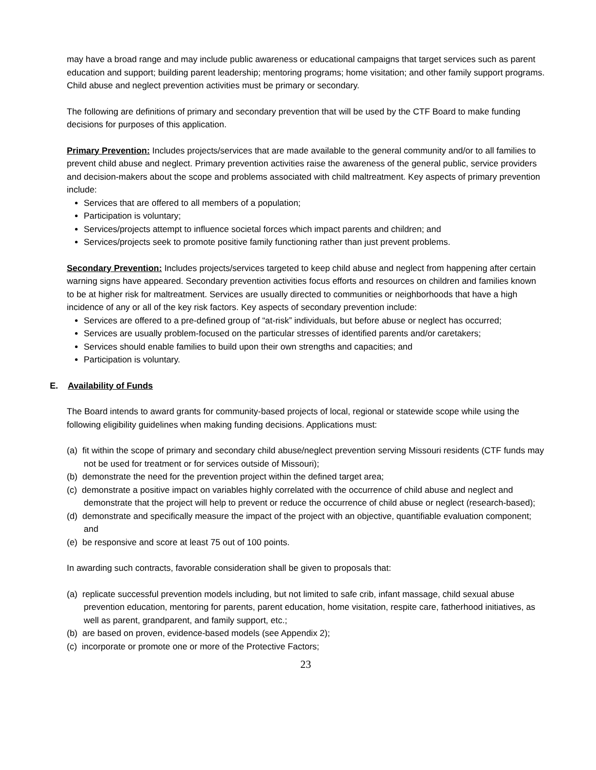may have a broad range and may include public awareness or educational campaigns that target services such as parent education and support; building parent leadership; mentoring programs; home visitation; and other family support programs. Child abuse and neglect prevention activities must be primary or secondary.
The following are definitions of primary and secondary prevention that will be used by the CTF Board to make funding decisions for purposes of this application.
Primary Prevention: Includes projects/services that are made available to the general community and/or to all families to prevent child abuse and neglect. Primary prevention activities raise the awareness of the general public, service providers and decision-makers about the scope and problems associated with child maltreatment. Key aspects of primary prevention include:
Services that are offered to all members of a population;
Participation is voluntary;
Services/projects attempt to influence societal forces which impact parents and children; and
Services/projects seek to promote positive family functioning rather than just prevent problems.
Secondary Prevention: Includes projects/services targeted to keep child abuse and neglect from happening after certain warning signs have appeared. Secondary prevention activities focus efforts and resources on children and families known to be at higher risk for maltreatment. Services are usually directed to communities or neighborhoods that have a high incidence of any or all of the key risk factors. Key aspects of secondary prevention include:
Services are offered to a pre-defined group of “at-risk” individuals, but before abuse or neglect has occurred;
Services are usually problem-focused on the particular stresses of identified parents and/or caretakers;
Services should enable families to build upon their own strengths and capacities; and
Participation is voluntary.
E. Availability of Funds
The Board intends to award grants for community-based projects of local, regional or statewide scope while using the following eligibility guidelines when making funding decisions. Applications must:
(a) fit within the scope of primary and secondary child abuse/neglect prevention serving Missouri residents (CTF funds may not be used for treatment or for services outside of Missouri);
(b) demonstrate the need for the prevention project within the defined target area;
(c) demonstrate a positive impact on variables highly correlated with the occurrence of child abuse and neglect and demonstrate that the project will help to prevent or reduce the occurrence of child abuse or neglect (research-based);
(d) demonstrate and specifically measure the impact of the project with an objective, quantifiable evaluation component; and
(e) be responsive and score at least 75 out of 100 points.
In awarding such contracts, favorable consideration shall be given to proposals that:
(a) replicate successful prevention models including, but not limited to safe crib, infant massage, child sexual abuse prevention education, mentoring for parents, parent education, home visitation, respite care, fatherhood initiatives, as well as parent, grandparent, and family support, etc.;
(b) are based on proven, evidence-based models (see Appendix 2);
(c) incorporate or promote one or more of the Protective Factors;
23